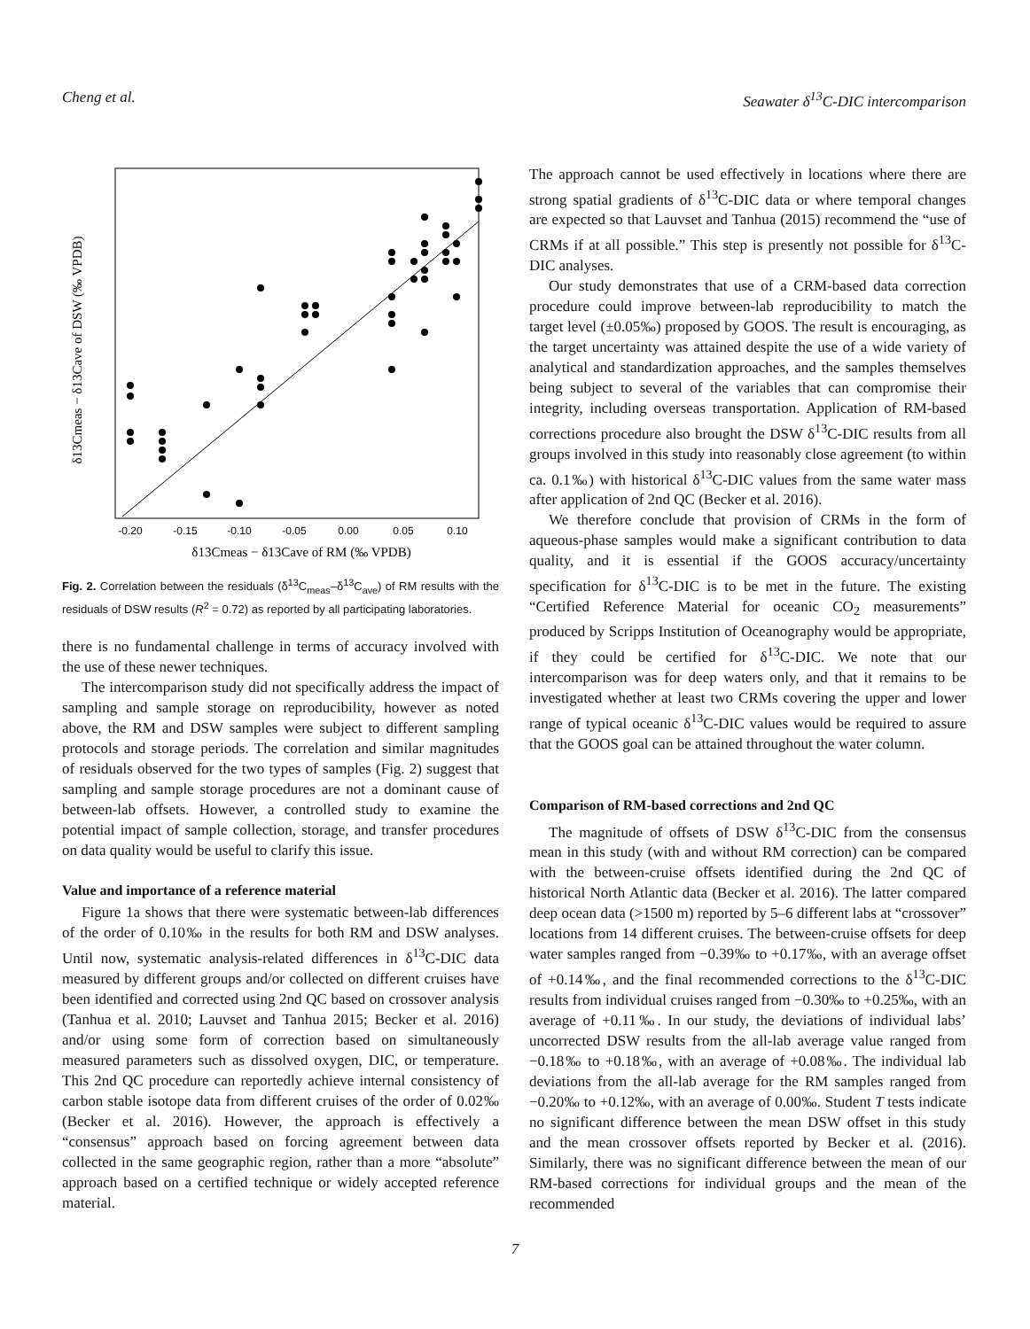Cheng et al. Seawater δ<sup>13</sup>C-DIC intercomparison
-0.20
-0.15
-0.10
-0.05
0.00
0.05
0.10
δ13Cmeas − δ13Cave of RM (‰ VPDB)
δ13Cmeas − δ13Cave of DSW (‰ VPDB)
Fig. 2. Correlation between the residuals (δ<sup>13</sup>C<sub>meas</sub>–δ<sup>13</sup>C<sub>ave</sub>) of RM results with the residuals of DSW results (R<sup>2</sup> = 0.72) as reported by all participating laboratories.
there is no fundamental challenge in terms of accuracy involved with the use of these newer techniques.
The intercomparison study did not specifically address the impact of sampling and sample storage on reproducibility, however as noted above, the RM and DSW samples were subject to different sampling protocols and storage periods. The correlation and similar magnitudes of residuals observed for the two types of samples (Fig. 2) suggest that sampling and sample storage procedures are not a dominant cause of between-lab offsets. However, a controlled study to examine the potential impact of sample collection, storage, and transfer procedures on data quality would be useful to clarify this issue.
Value and importance of a reference material
Figure 1a shows that there were systematic between-lab differences of the order of 0.10‰ in the results for both RM and DSW analyses. Until now, systematic analysis-related differences in δ<sup>13</sup>C-DIC data measured by different groups and/or collected on different cruises have been identified and corrected using 2nd QC based on crossover analysis (Tanhua et al. 2010; Lauvset and Tanhua 2015; Becker et al. 2016) and/or using some form of correction based on simultaneously measured parameters such as dissolved oxygen, DIC, or temperature. This 2nd QC procedure can reportedly achieve internal consistency of carbon stable isotope data from different cruises of the order of 0.02‰ (Becker et al. 2016). However, the approach is effectively a “consensus” approach based on forcing agreement between data collected in the same geographic region, rather than a more “absolute” approach based on a certified technique or widely accepted reference material.
The approach cannot be used effectively in locations where there are strong spatial gradients of δ<sup>13</sup>C-DIC data or where temporal changes are expected so that Lauvset and Tanhua (2015) recommend the “use of CRMs if at all possible.” This step is presently not possible for δ<sup>13</sup>C-DIC analyses.
Our study demonstrates that use of a CRM-based data correction procedure could improve between-lab reproducibility to match the target level (±0.05‰) proposed by GOOS. The result is encouraging, as the target uncertainty was attained despite the use of a wide variety of analytical and standardization approaches, and the samples themselves being subject to several of the variables that can compromise their integrity, including overseas transportation. Application of RM-based corrections procedure also brought the DSW δ<sup>13</sup>C-DIC results from all groups involved in this study into reasonably close agreement (to within ca. 0.1‰) with historical δ<sup>13</sup>C-DIC values from the same water mass after application of 2nd QC (Becker et al. 2016).
We therefore conclude that provision of CRMs in the form of aqueous-phase samples would make a significant contribution to data quality, and it is essential if the GOOS accuracy/uncertainty specification for δ<sup>13</sup>C-DIC is to be met in the future. The existing “Certified Reference Material for oceanic CO<sub>2</sub> measurements” produced by Scripps Institution of Oceanography would be appropriate, if they could be certified for δ<sup>13</sup>C-DIC. We note that our intercomparison was for deep waters only, and that it remains to be investigated whether at least two CRMs covering the upper and lower range of typical oceanic δ<sup>13</sup>C-DIC values would be required to assure that the GOOS goal can be attained throughout the water column.
Comparison of RM-based corrections and 2nd QC
The magnitude of offsets of DSW δ<sup>13</sup>C-DIC from the consensus mean in this study (with and without RM correction) can be compared with the between-cruise offsets identified during the 2nd QC of historical North Atlantic data (Becker et al. 2016). The latter compared deep ocean data (>1500 m) reported by 5–6 different labs at “crossover” locations from 14 different cruises. The between-cruise offsets for deep water samples ranged from −0.39‰ to +0.17‰, with an average offset of +0.14‰, and the final recommended corrections to the δ<sup>13</sup>C-DIC results from individual cruises ranged from −0.30‰ to +0.25‰, with an average of +0.11‰. In our study, the deviations of individual labs’ uncorrected DSW results from the all-lab average value ranged from −0.18‰ to +0.18‰, with an average of +0.08‰. The individual lab deviations from the all-lab average for the RM samples ranged from −0.20‰ to +0.12‰, with an average of 0.00‰. Student T tests indicate no significant difference between the mean DSW offset in this study and the mean crossover offsets reported by Becker et al. (2016). Similarly, there was no significant difference between the mean of our RM-based corrections for individual groups and the mean of the recommended
7